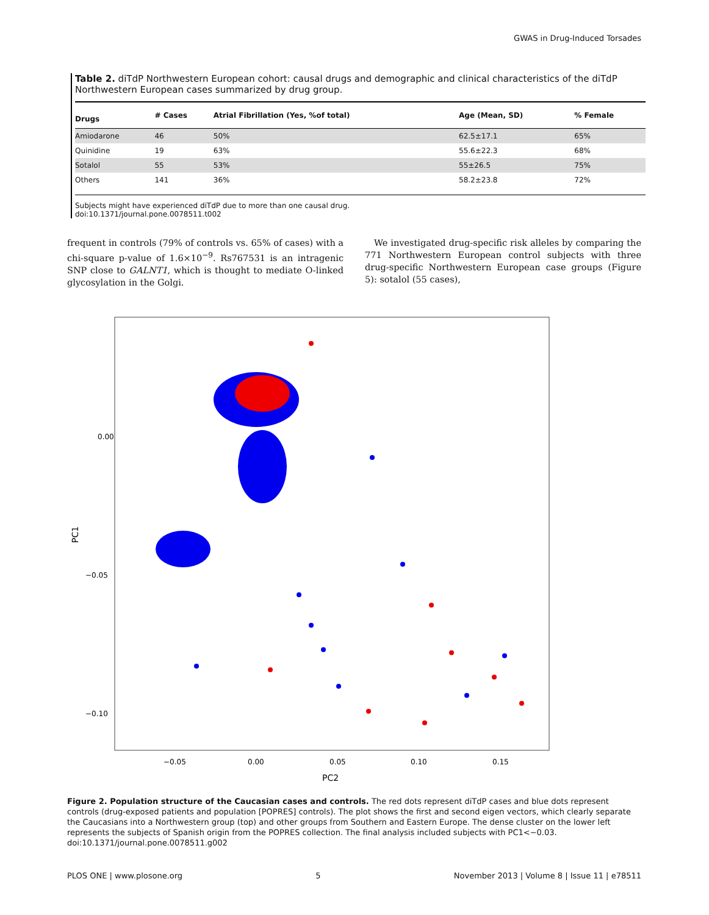GWAS in Drug-Induced Torsades
Table 2. diTdP Northwestern European cohort: causal drugs and demographic and clinical characteristics of the diTdP Northwestern European cases summarized by drug group.
| Drugs | # Cases | Atrial Fibrillation (Yes, %of total) | Age (Mean, SD) | % Female |
| --- | --- | --- | --- | --- |
| Amiodarone | 46 | 50% | 62.5±17.1 | 65% |
| Quinidine | 19 | 63% | 55.6±22.3 | 68% |
| Sotalol | 55 | 53% | 55±26.5 | 75% |
| Others | 141 | 36% | 58.2±23.8 | 72% |
Subjects might have experienced diTdP due to more than one causal drug.
doi:10.1371/journal.pone.0078511.t002
frequent in controls (79% of controls vs. 65% of cases) with a chi-square p-value of 1.6×10<sup>−9</sup>. Rs767531 is an intragenic SNP close to GALNT1, which is thought to mediate O-linked glycosylation in the Golgi.
We investigated drug-specific risk alleles by comparing the 771 Northwestern European control subjects with three drug-specific Northwestern European case groups (Figure 5): sotalol (55 cases),
0.00
−0.05
−0.10
−0.05
0.00
0.05
0.10
0.15
PC2
PC1
Figure 2. Population structure of the Caucasian cases and controls. The red dots represent diTdP cases and blue dots represent controls (drug-exposed patients and population [POPRES] controls). The plot shows the first and second eigen vectors, which clearly separate the Caucasians into a Northwestern group (top) and other groups from Southern and Eastern Europe. The dense cluster on the lower left represents the subjects of Spanish origin from the POPRES collection. The final analysis included subjects with PC1<−0.03.
doi:10.1371/journal.pone.0078511.g002
PLOS ONE | www.plosone.org 5 November 2013 | Volume 8 | Issue 11 | e78511